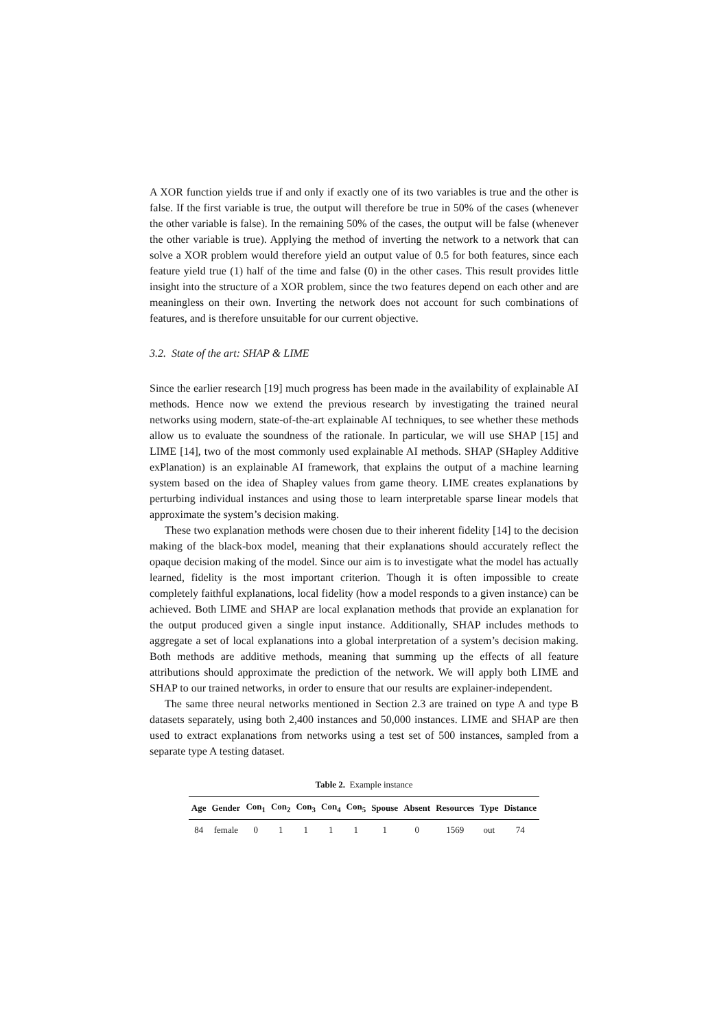A XOR function yields true if and only if exactly one of its two variables is true and the other is false. If the first variable is true, the output will therefore be true in 50% of the cases (whenever the other variable is false). In the remaining 50% of the cases, the output will be false (whenever the other variable is true). Applying the method of inverting the network to a network that can solve a XOR problem would therefore yield an output value of 0.5 for both features, since each feature yield true (1) half of the time and false (0) in the other cases. This result provides little insight into the structure of a XOR problem, since the two features depend on each other and are meaningless on their own. Inverting the network does not account for such combinations of features, and is therefore unsuitable for our current objective.
3.2. State of the art: SHAP & LIME
Since the earlier research [19] much progress has been made in the availability of explainable AI methods. Hence now we extend the previous research by investigating the trained neural networks using modern, state-of-the-art explainable AI techniques, to see whether these methods allow us to evaluate the soundness of the rationale. In particular, we will use SHAP [15] and LIME [14], two of the most commonly used explainable AI methods. SHAP (SHapley Additive exPlanation) is an explainable AI framework, that explains the output of a machine learning system based on the idea of Shapley values from game theory. LIME creates explanations by perturbing individual instances and using those to learn interpretable sparse linear models that approximate the system’s decision making.
These two explanation methods were chosen due to their inherent fidelity [14] to the decision making of the black-box model, meaning that their explanations should accurately reflect the opaque decision making of the model. Since our aim is to investigate what the model has actually learned, fidelity is the most important criterion. Though it is often impossible to create completely faithful explanations, local fidelity (how a model responds to a given instance) can be achieved. Both LIME and SHAP are local explanation methods that provide an explanation for the output produced given a single input instance. Additionally, SHAP includes methods to aggregate a set of local explanations into a global interpretation of a system’s decision making. Both methods are additive methods, meaning that summing up the effects of all feature attributions should approximate the prediction of the network. We will apply both LIME and SHAP to our trained networks, in order to ensure that our results are explainer-independent.
The same three neural networks mentioned in Section 2.3 are trained on type A and type B datasets separately, using both 2,400 instances and 50,000 instances. LIME and SHAP are then used to extract explanations from networks using a test set of 500 instances, sampled from a separate type A testing dataset.
Table 2. Example instance
| Age | Gender | Con<sub>1</sub> | Con<sub>2</sub> | Con<sub>3</sub> | Con<sub>4</sub> | Con<sub>5</sub> | Spouse | Absent | Resources | Type | Distance |
| --- | --- | --- | --- | --- | --- | --- | --- | --- | --- | --- | --- |
| 84 | female | 0 | 1 | 1 | 1 | 1 | 1 | 0 | 1569 | out | 74 |